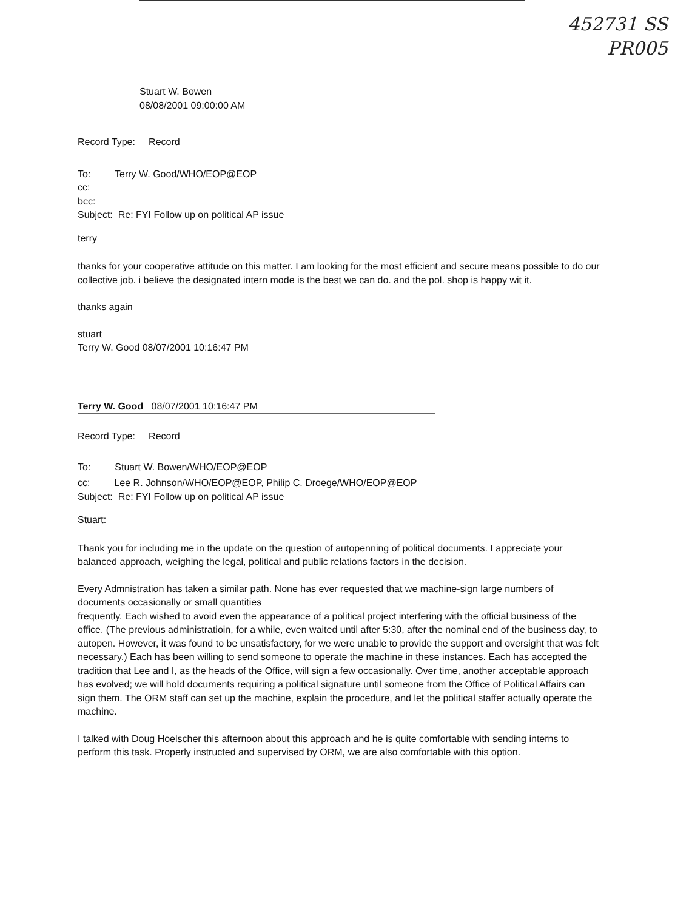452731 SS
PR005
Stuart W. Bowen
08/08/2001 09:00:00 AM
Record Type: Record
To: Terry W. Good/WHO/EOP@EOP
cc:
bcc:
Subject: Re: FYI Follow up on political AP issue
terry
thanks for your cooperative attitude on this matter. I am looking for the most efficient and secure means possible to do our collective job. i believe the designated intern mode is the best we can do. and the pol. shop is happy wit it.
thanks again
stuart
Terry W. Good 08/07/2001 10:16:47 PM
Terry W. Good 08/07/2001 10:16:47 PM
Record Type: Record
To: Stuart W. Bowen/WHO/EOP@EOP
cc: Lee R. Johnson/WHO/EOP@EOP, Philip C. Droege/WHO/EOP@EOP
Subject: Re: FYI Follow up on political AP issue
Stuart:
Thank you for including me in the update on the question of autopenning of political documents. I appreciate your balanced approach, weighing the legal, political and public relations factors in the decision.
Every Admnistration has taken a similar path. None has ever requested that we machine-sign large numbers of documents occasionally or small quantities
frequently. Each wished to avoid even the appearance of a political project interfering with the official business of the office. (The previous administratioin, for a while, even waited until after 5:30, after the nominal end of the business day, to autopen. However, it was found to be unsatisfactory, for we were unable to provide the support and oversight that was felt necessary.) Each has been willing to send someone to operate the machine in these instances. Each has accepted the tradition that Lee and I, as the heads of the Office, will sign a few occasionally. Over time, another acceptable approach has evolved; we will hold documents requiring a political signature until someone from the Office of Political Affairs can sign them. The ORM staff can set up the machine, explain the procedure, and let the political staffer actually operate the machine.
I talked with Doug Hoelscher this afternoon about this approach and he is quite comfortable with sending interns to perform this task. Properly instructed and supervised by ORM, we are also comfortable with this option.